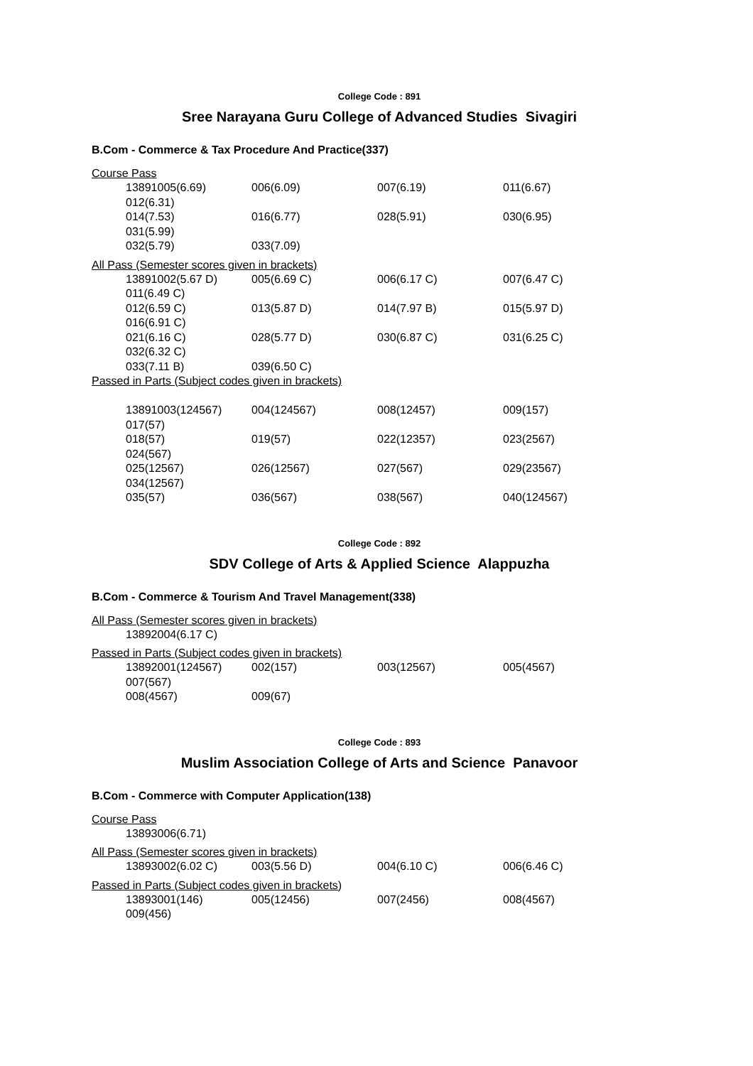College Code : 891
Sree Narayana Guru College of Advanced Studies Sivagiri
B.Com - Commerce & Tax Procedure And Practice(337)
Course Pass
| 13891005(6.69) | 006(6.09) | 007(6.19) | 011(6.67) |
| 012(6.31) | | | |
| 014(7.53) | 016(6.77) | 028(5.91) | 030(6.95) |
| 031(5.99) | | | |
| 032(5.79) | 033(7.09) | | |
All Pass (Semester scores given in brackets)
| 13891002(5.67 D) | 005(6.69 C) | 006(6.17 C) | 007(6.47 C) |
| 011(6.49 C) | | | |
| 012(6.59 C) | 013(5.87 D) | 014(7.97 B) | 015(5.97 D) |
| 016(6.91 C) | | | |
| 021(6.16 C) | 028(5.77 D) | 030(6.87 C) | 031(6.25 C) |
| 032(6.32 C) | | | |
| 033(7.11 B) | 039(6.50 C) | | |
Passed in Parts (Subject codes given in brackets)
| 13891003(124567) | 004(124567) | 008(12457) | 009(157) |
| 017(57) | | | |
| 018(57) | 019(57) | 022(12357) | 023(2567) |
| 024(567) | | | |
| 025(12567) | 026(12567) | 027(567) | 029(23567) |
| 034(12567) | | | |
| 035(57) | 036(567) | 038(567) | 040(124567) |
College Code : 892
SDV College of Arts & Applied Science Alappuzha
B.Com - Commerce & Tourism And Travel Management(338)
All Pass (Semester scores given in brackets)
| 13892004(6.17 C) |
Passed in Parts (Subject codes given in brackets)
| 13892001(124567) | 002(157) | 003(12567) | 005(4567) |
| 007(567) | | | |
| 008(4567) | 009(67) | | |
College Code : 893
Muslim Association College of Arts and Science Panavoor
B.Com - Commerce with Computer Application(138)
Course Pass
| 13893006(6.71) |
All Pass (Semester scores given in brackets)
| 13893002(6.02 C) | 003(5.56 D) | 004(6.10 C) | 006(6.46 C) |
Passed in Parts (Subject codes given in brackets)
| 13893001(146) | 005(12456) | 007(2456) | 008(4567) |
| 009(456) | | | |